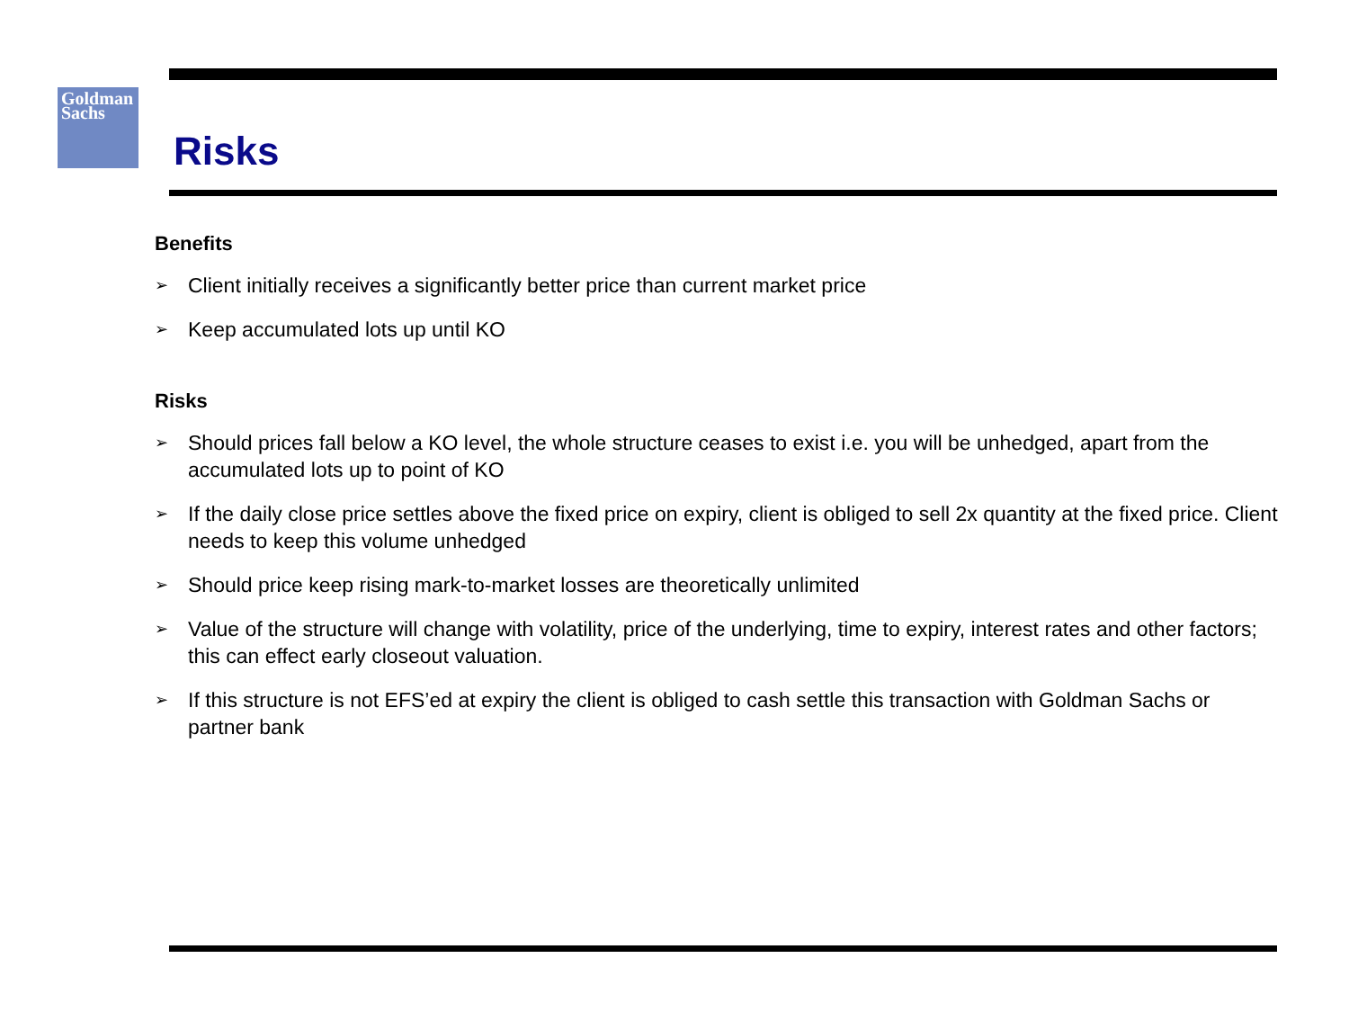Goldman
Sachs
Risks
Benefits
➢ Client initially receives a significantly better price than current market price
➢ Keep accumulated lots up until KO
Risks
➢ Should prices fall below a KO level, the whole structure ceases to exist i.e. you will be unhedged, apart from the accumulated lots up to point of KO
➢ If the daily close price settles above the fixed price on expiry, client is obliged to sell 2x quantity at the fixed price. Client needs to keep this volume unhedged
➢ Should price keep rising mark-to-market losses are theoretically unlimited
➢ Value of the structure will change with volatility, price of the underlying, time to expiry, interest rates and other factors; this can effect early closeout valuation.
➢ If this structure is not EFS’ed at expiry the client is obliged to cash settle this transaction with Goldman Sachs or partner bank